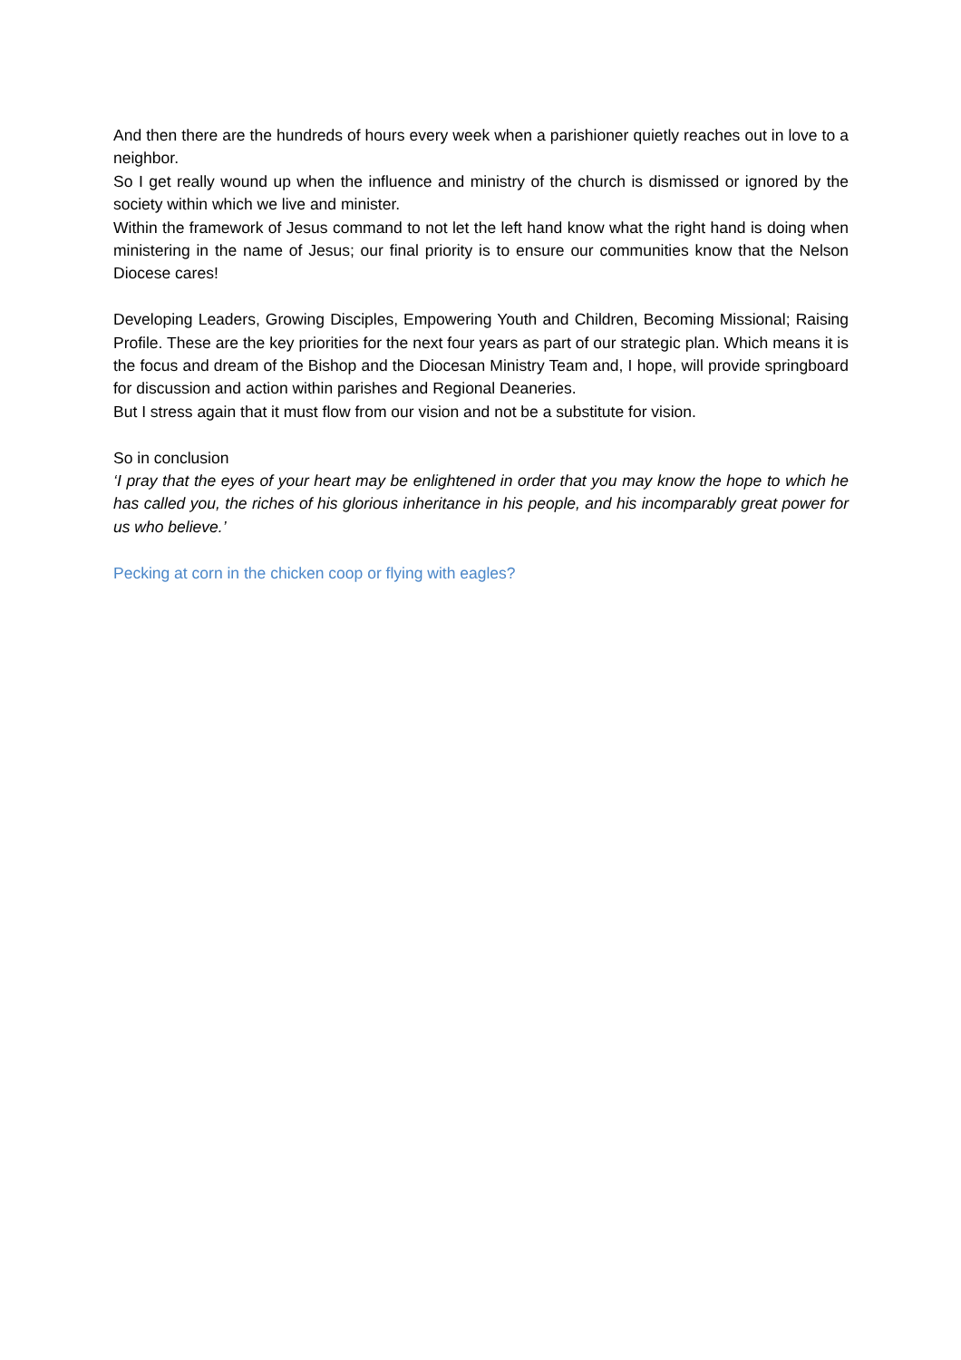And then there are the hundreds of hours every week when a parishioner quietly reaches out in love to a neighbor.
So I get really wound up when the influence and ministry of the church is dismissed or ignored by the society within which we live and minister.
Within the framework of Jesus command to not let the left hand know what the right hand is doing when ministering in the name of Jesus; our final priority is to ensure our communities know that the Nelson Diocese cares!
Developing Leaders, Growing Disciples, Empowering Youth and Children, Becoming Missional; Raising Profile. These are the key priorities for the next four years as part of our strategic plan. Which means it is the focus and dream of the Bishop and the Diocesan Ministry Team and, I hope, will provide springboard for discussion and action within parishes and Regional Deaneries.
But I stress again that it must flow from our vision and not be a substitute for vision.
So in conclusion
‘I pray that the eyes of your heart may be enlightened in order that you may know the hope to which he has called you, the riches of his glorious inheritance in his people, and his incomparably great power for us who believe.’
Pecking at corn in the chicken coop or flying with eagles?